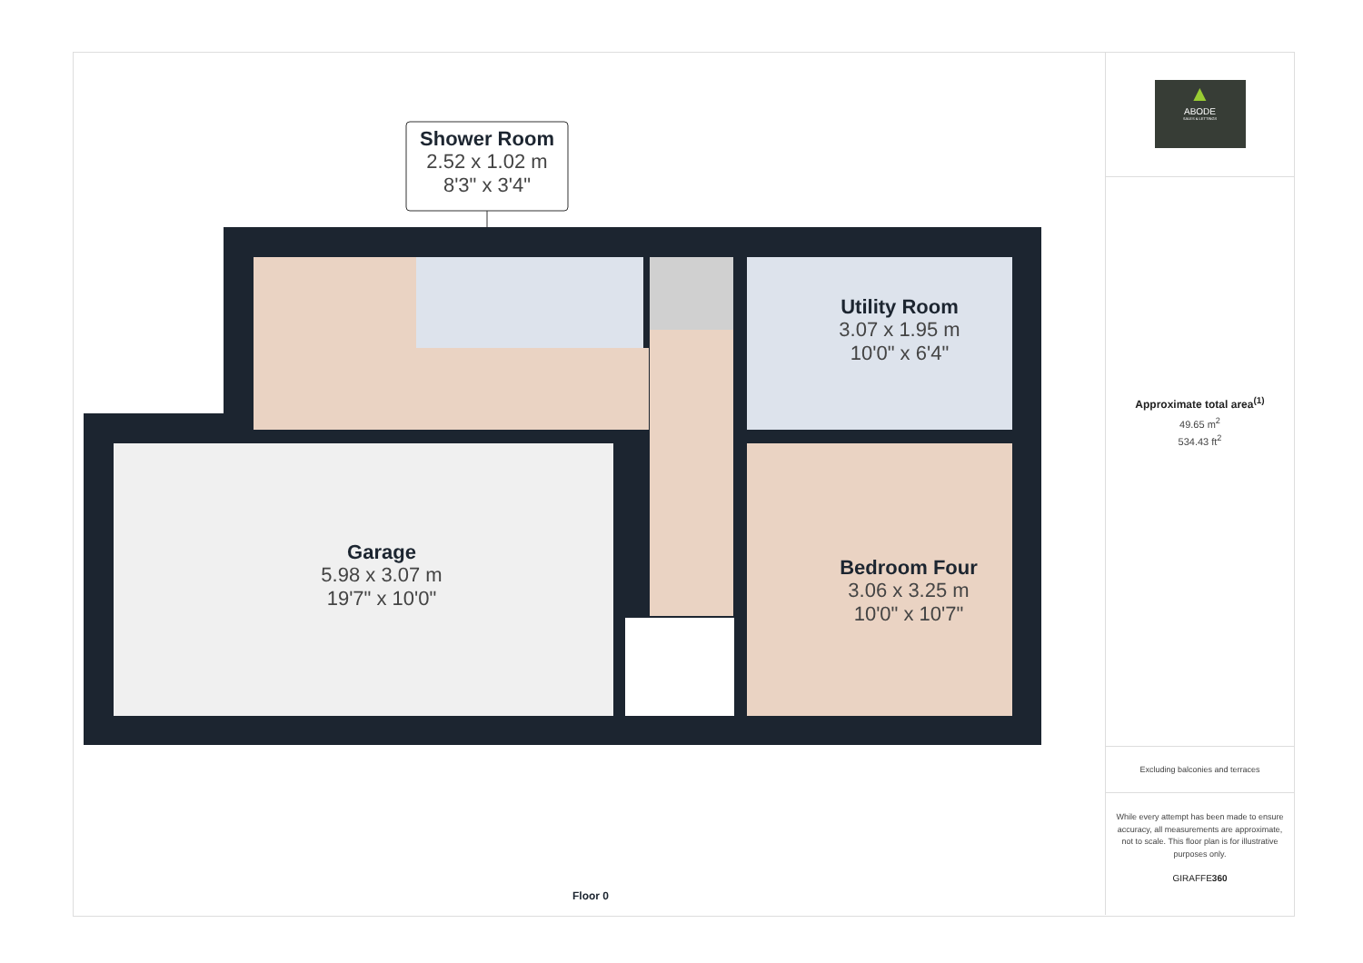Shower Room
2.52 x 1.02 m
8'3" x 3'4"
Utility Room
3.07 x 1.95 m
10'0" x 6'4"
Garage
5.98 x 3.07 m
19'7" x 10'0"
Bedroom Four
3.06 x 3.25 m
10'0" x 10'7"
Floor 0
▲
ABODE
SALES & LETTINGS
Approximate total area<sup>(1)</sup>
49.65 m<sup>2</sup>
534.43 ft<sup>2</sup>
Excluding balconies and terraces
While every attempt has been made to ensure accuracy, all measurements are approximate, not to scale. This floor plan is for illustrative purposes only.
GIRAFFE360